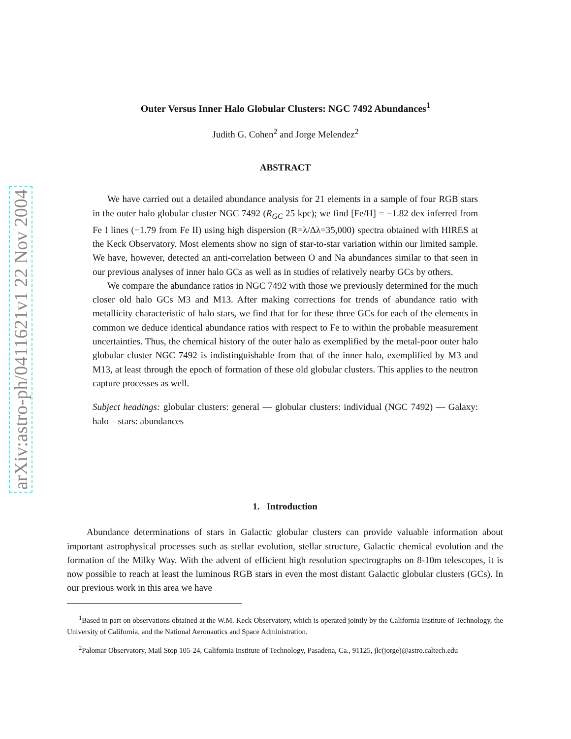arXiv:astro-ph/0411621v1 22 Nov 2004
Outer Versus Inner Halo Globular Clusters: NGC 7492 Abundances<sup>1</sup>
Judith G. Cohen<sup>2</sup> and Jorge Melendez<sup>2</sup>
ABSTRACT
We have carried out a detailed abundance analysis for 21 elements in a sample of four RGB stars in the outer halo globular cluster NGC 7492 (R<sub>GC</sub> 25 kpc); we find [Fe/H] = −1.82 dex inferred from Fe I lines (−1.79 from Fe II) using high dispersion (R=λ/Δλ=35,000) spectra obtained with HIRES at the Keck Observatory. Most elements show no sign of star-to-star variation within our limited sample. We have, however, detected an anti-correlation between O and Na abundances similar to that seen in our previous analyses of inner halo GCs as well as in studies of relatively nearby GCs by others.
We compare the abundance ratios in NGC 7492 with those we previously determined for the much closer old halo GCs M3 and M13. After making corrections for trends of abundance ratio with metallicity characteristic of halo stars, we find that for for these three GCs for each of the elements in common we deduce identical abundance ratios with respect to Fe to within the probable measurement uncertainties. Thus, the chemical history of the outer halo as exemplified by the metal-poor outer halo globular cluster NGC 7492 is indistinguishable from that of the inner halo, exemplified by M3 and M13, at least through the epoch of formation of these old globular clusters. This applies to the neutron capture processes as well.
Subject headings: globular clusters: general — globular clusters: individual (NGC 7492) — Galaxy: halo – stars: abundances
1. Introduction
Abundance determinations of stars in Galactic globular clusters can provide valuable information about important astrophysical processes such as stellar evolution, stellar structure, Galactic chemical evolution and the formation of the Milky Way. With the advent of efficient high resolution spectrographs on 8-10m telescopes, it is now possible to reach at least the luminous RGB stars in even the most distant Galactic globular clusters (GCs). In our previous work in this area we have
<sup>1</sup> Based in part on observations obtained at the W.M. Keck Observatory, which is operated jointly by the California Institute of Technology, the University of California, and the National Aeronautics and Space Administration.
<sup>2</sup> Palomar Observatory, Mail Stop 105-24, California Institute of Technology, Pasadena, Ca., 91125, jlc(jorge)@astro.caltech.edu